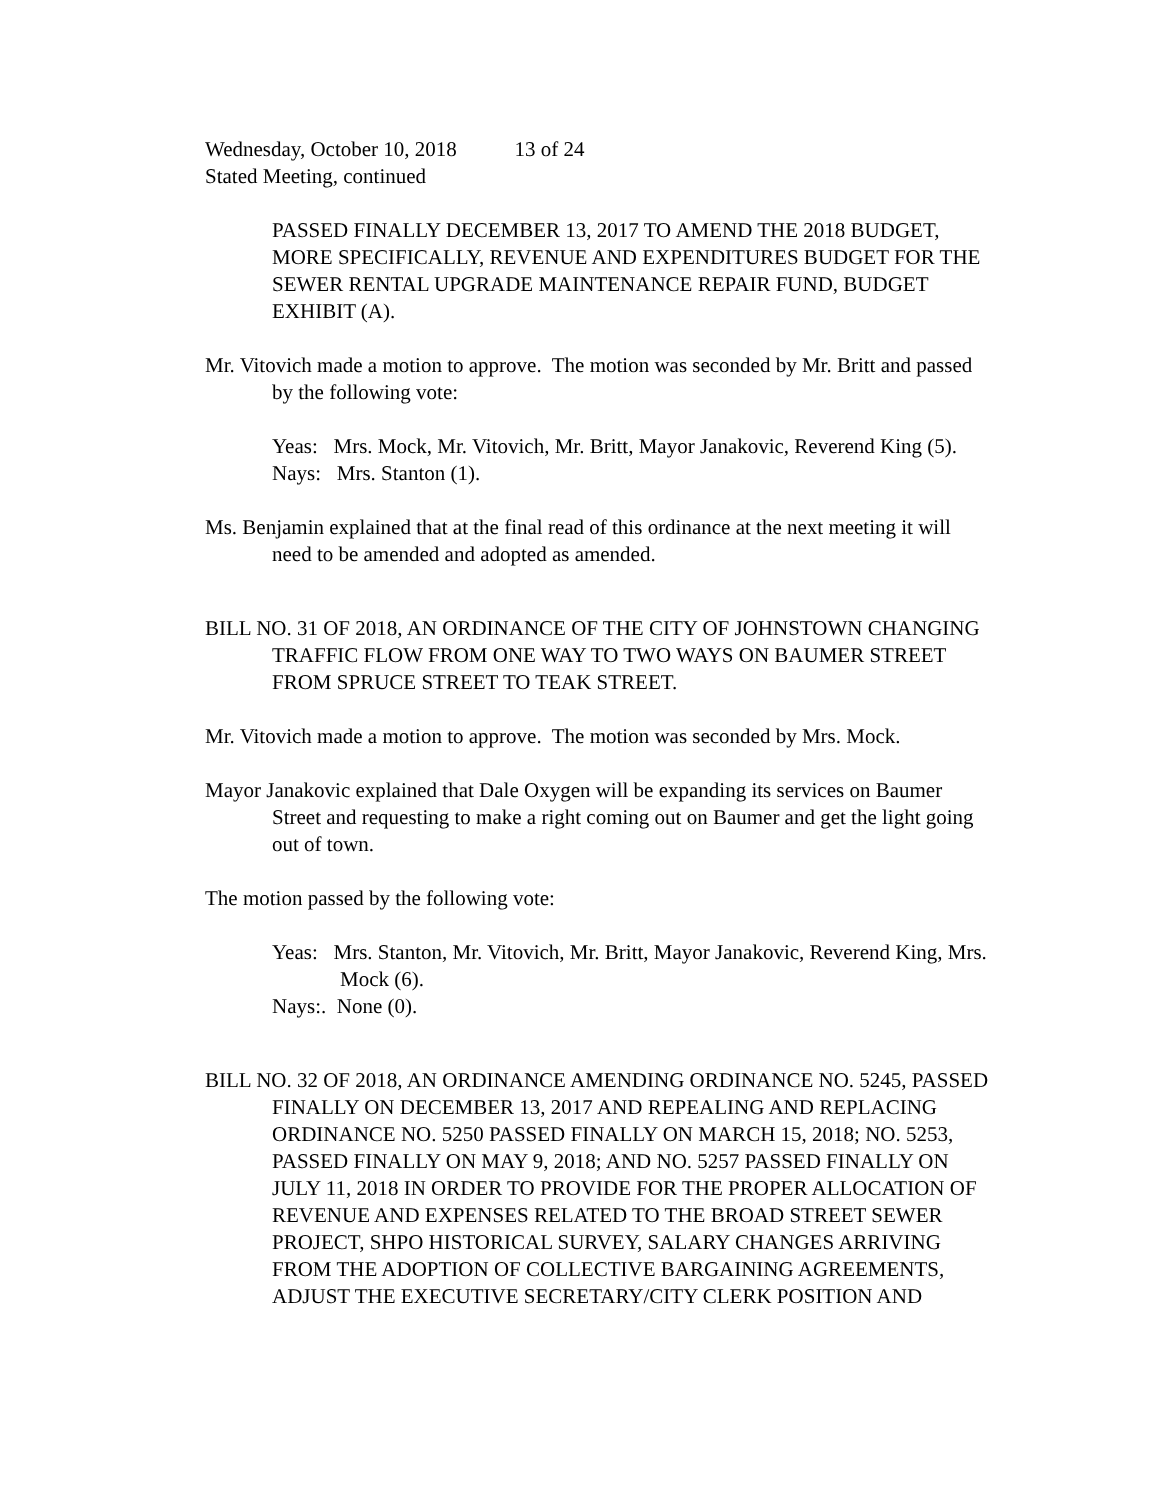Wednesday, October 10, 2018 13 of 24
Stated Meeting, continued
PASSED FINALLY DECEMBER 13, 2017 TO AMEND THE 2018 BUDGET, MORE SPECIFICALLY, REVENUE AND EXPENDITURES BUDGET FOR THE SEWER RENTAL UPGRADE MAINTENANCE REPAIR FUND, BUDGET EXHIBIT (A).
Mr. Vitovich made a motion to approve. The motion was seconded by Mr. Britt and passed by the following vote:
Yeas: Mrs. Mock, Mr. Vitovich, Mr. Britt, Mayor Janakovic, Reverend King (5).
Nays: Mrs. Stanton (1).
Ms. Benjamin explained that at the final read of this ordinance at the next meeting it will need to be amended and adopted as amended.
BILL NO. 31 OF 2018, AN ORDINANCE OF THE CITY OF JOHNSTOWN CHANGING TRAFFIC FLOW FROM ONE WAY TO TWO WAYS ON BAUMER STREET FROM SPRUCE STREET TO TEAK STREET.
Mr. Vitovich made a motion to approve. The motion was seconded by Mrs. Mock.
Mayor Janakovic explained that Dale Oxygen will be expanding its services on Baumer Street and requesting to make a right coming out on Baumer and get the light going out of town.
The motion passed by the following vote:
Yeas: Mrs. Stanton, Mr. Vitovich, Mr. Britt, Mayor Janakovic, Reverend King, Mrs. Mock (6).
Nays:. None (0).
BILL NO. 32 OF 2018, AN ORDINANCE AMENDING ORDINANCE NO. 5245, PASSED FINALLY ON DECEMBER 13, 2017 AND REPEALING AND REPLACING ORDINANCE NO. 5250 PASSED FINALLY ON MARCH 15, 2018; NO. 5253, PASSED FINALLY ON MAY 9, 2018; AND NO. 5257 PASSED FINALLY ON JULY 11, 2018 IN ORDER TO PROVIDE FOR THE PROPER ALLOCATION OF REVENUE AND EXPENSES RELATED TO THE BROAD STREET SEWER PROJECT, SHPO HISTORICAL SURVEY, SALARY CHANGES ARRIVING FROM THE ADOPTION OF COLLECTIVE BARGAINING AGREEMENTS, ADJUST THE EXECUTIVE SECRETARY/CITY CLERK POSITION AND